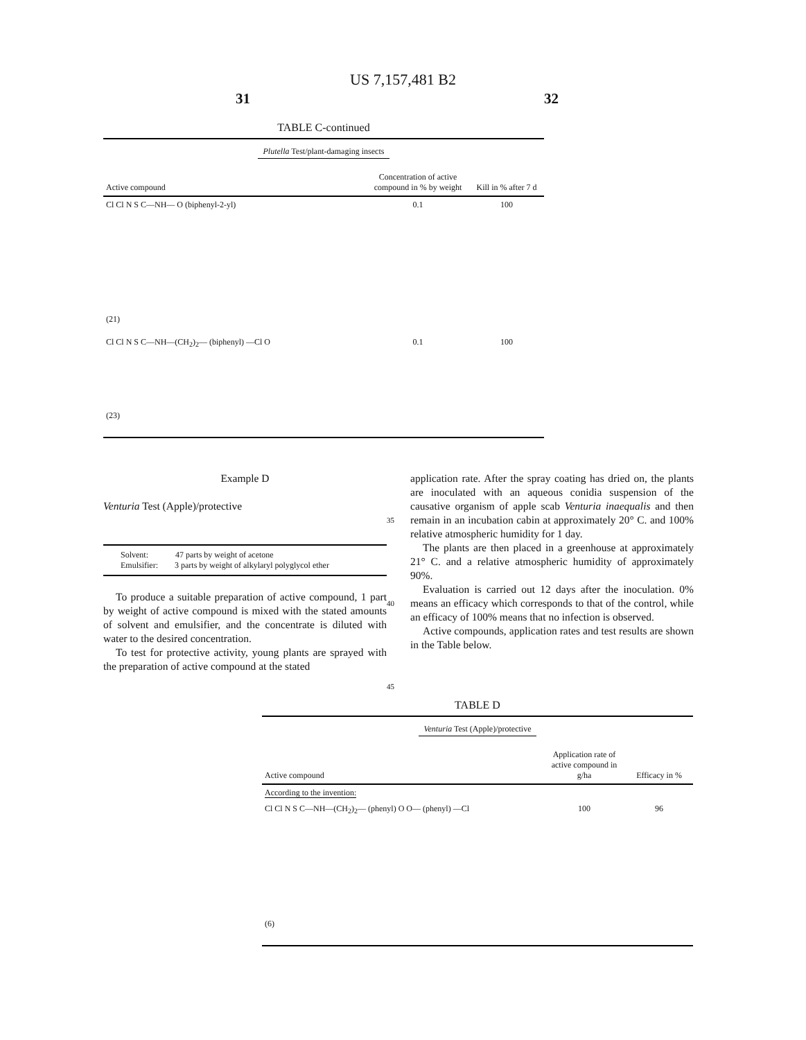US 7,157,481 B2
31 32
TABLE C-continued
Plutella Test/plant-damaging insects
| Active compound | Concentration of active compound in % by weight | Kill in % after 7 d |
| --- | --- | --- |
| Cl Cl N S C—NH— O (biphenyl-2-yl) (21) | 0.1 | 100 |
| Cl Cl N S C—NH—(CH<sub>2</sub>)<sub>2</sub>— (biphenyl) —Cl O (23) | 0.1 | 100 |
Example D
Venturia Test (Apple)/protective
Solvent: 47 parts by weight of acetone
Emulsifier: 3 parts by weight of alkylaryl polyglycol ether
To produce a suitable preparation of active compound, 1 part by weight of active compound is mixed with the stated amounts of solvent and emulsifier, and the concentrate is diluted with water to the desired concentration.
To test for protective activity, young plants are sprayed with the preparation of active compound at the stated
35
40
45
application rate. After the spray coating has dried on, the plants are inoculated with an aqueous conidia suspension of the causative organism of apple scab Venturia inaequalis and then remain in an incubation cabin at approximately 20° C. and 100% relative atmospheric humidity for 1 day.
The plants are then placed in a greenhouse at approximately 21° C. and a relative atmospheric humidity of approximately 90%.
Evaluation is carried out 12 days after the inoculation. 0% means an efficacy which corresponds to that of the control, while an efficacy of 100% means that no infection is observed.
Active compounds, application rates and test results are shown in the Table below.
TABLE D
Venturia Test (Apple)/protective
| Active compound | Application rate of active compound in g/ha | Efficacy in % |
| --- | --- | --- |
| According to the invention: | | |
| Cl Cl N S C—NH—(CH<sub>2</sub>)<sub>2</sub>— (phenyl) O O— (phenyl) —Cl (6) | 100 | 96 |